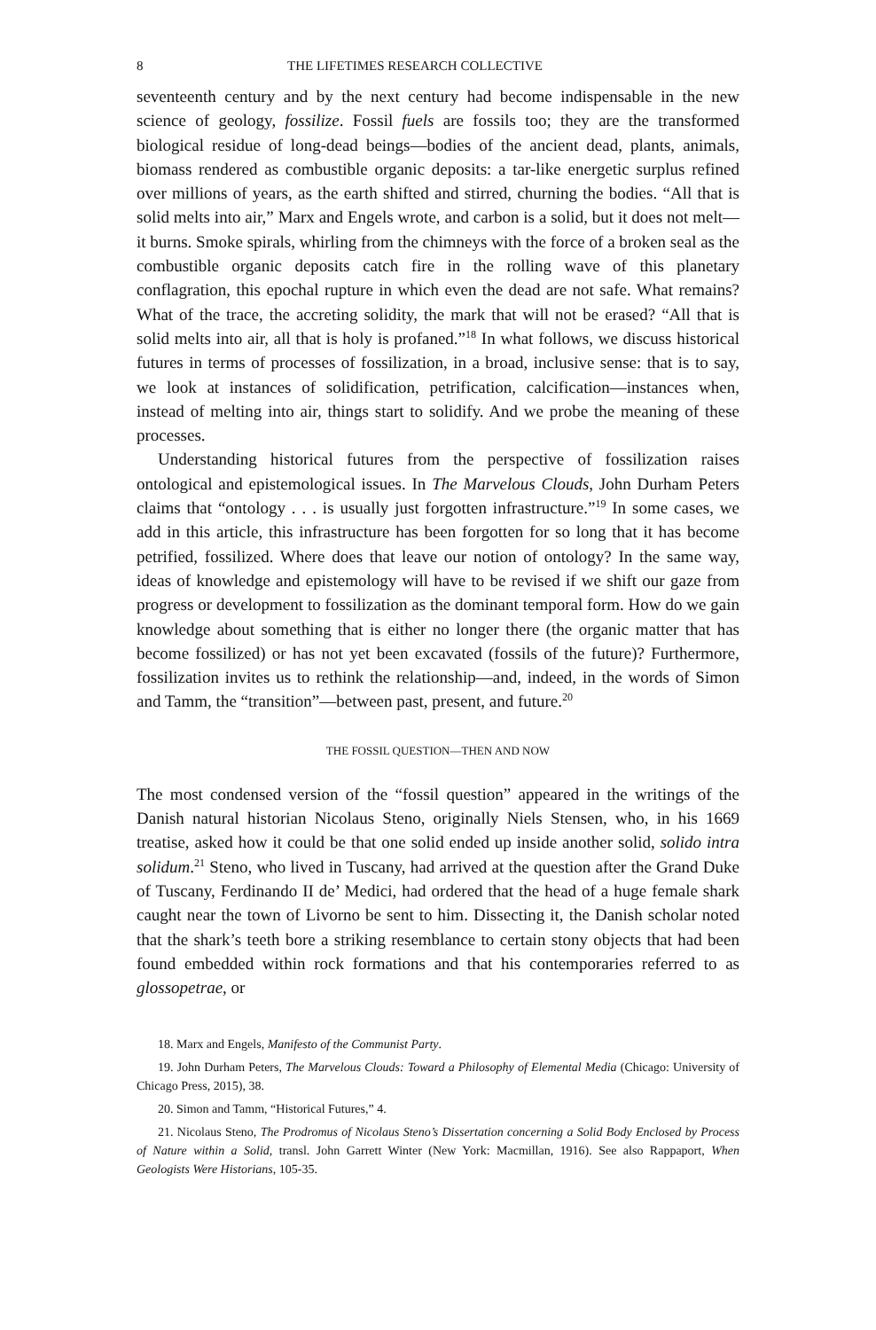8 THE LIFETIMES RESEARCH COLLECTIVE
seventeenth century and by the next century had become indispensable in the new science of geology, fossilize. Fossil fuels are fossils too; they are the transformed biological residue of long-dead beings—bodies of the ancient dead, plants, animals, biomass rendered as combustible organic deposits: a tar-like energetic surplus refined over millions of years, as the earth shifted and stirred, churning the bodies. “All that is solid melts into air,” Marx and Engels wrote, and carbon is a solid, but it does not melt—it burns. Smoke spirals, whirling from the chimneys with the force of a broken seal as the combustible organic deposits catch fire in the rolling wave of this planetary conflagration, this epochal rupture in which even the dead are not safe. What remains? What of the trace, the accreting solidity, the mark that will not be erased? “All that is solid melts into air, all that is holy is profaned.”<sup>18</sup> In what follows, we discuss historical futures in terms of processes of fossilization, in a broad, inclusive sense: that is to say, we look at instances of solidification, petrification, calcification—instances when, instead of melting into air, things start to solidify. And we probe the meaning of these processes.
Understanding historical futures from the perspective of fossilization raises ontological and epistemological issues. In The Marvelous Clouds, John Durham Peters claims that “ontology . . . is usually just forgotten infrastructure.”<sup>19</sup> In some cases, we add in this article, this infrastructure has been forgotten for so long that it has become petrified, fossilized. Where does that leave our notion of ontology? In the same way, ideas of knowledge and epistemology will have to be revised if we shift our gaze from progress or development to fossilization as the dominant temporal form. How do we gain knowledge about something that is either no longer there (the organic matter that has become fossilized) or has not yet been excavated (fossils of the future)? Furthermore, fossilization invites us to rethink the relationship—and, indeed, in the words of Simon and Tamm, the “transition”—between past, present, and future.<sup>20</sup>
THE FOSSIL QUESTION—THEN AND NOW
The most condensed version of the “fossil question” appeared in the writings of the Danish natural historian Nicolaus Steno, originally Niels Stensen, who, in his 1669 treatise, asked how it could be that one solid ended up inside another solid, solido intra solidum.<sup>21</sup> Steno, who lived in Tuscany, had arrived at the question after the Grand Duke of Tuscany, Ferdinando II de’ Medici, had ordered that the head of a huge female shark caught near the town of Livorno be sent to him. Dissecting it, the Danish scholar noted that the shark’s teeth bore a striking resemblance to certain stony objects that had been found embedded within rock formations and that his contemporaries referred to as glossopetrae, or
18. Marx and Engels, Manifesto of the Communist Party.
19. John Durham Peters, The Marvelous Clouds: Toward a Philosophy of Elemental Media (Chicago: University of Chicago Press, 2015), 38.
20. Simon and Tamm, “Historical Futures,” 4.
21. Nicolaus Steno, The Prodromus of Nicolaus Steno’s Dissertation concerning a Solid Body Enclosed by Process of Nature within a Solid, transl. John Garrett Winter (New York: Macmillan, 1916). See also Rappaport, When Geologists Were Historians, 105-35.